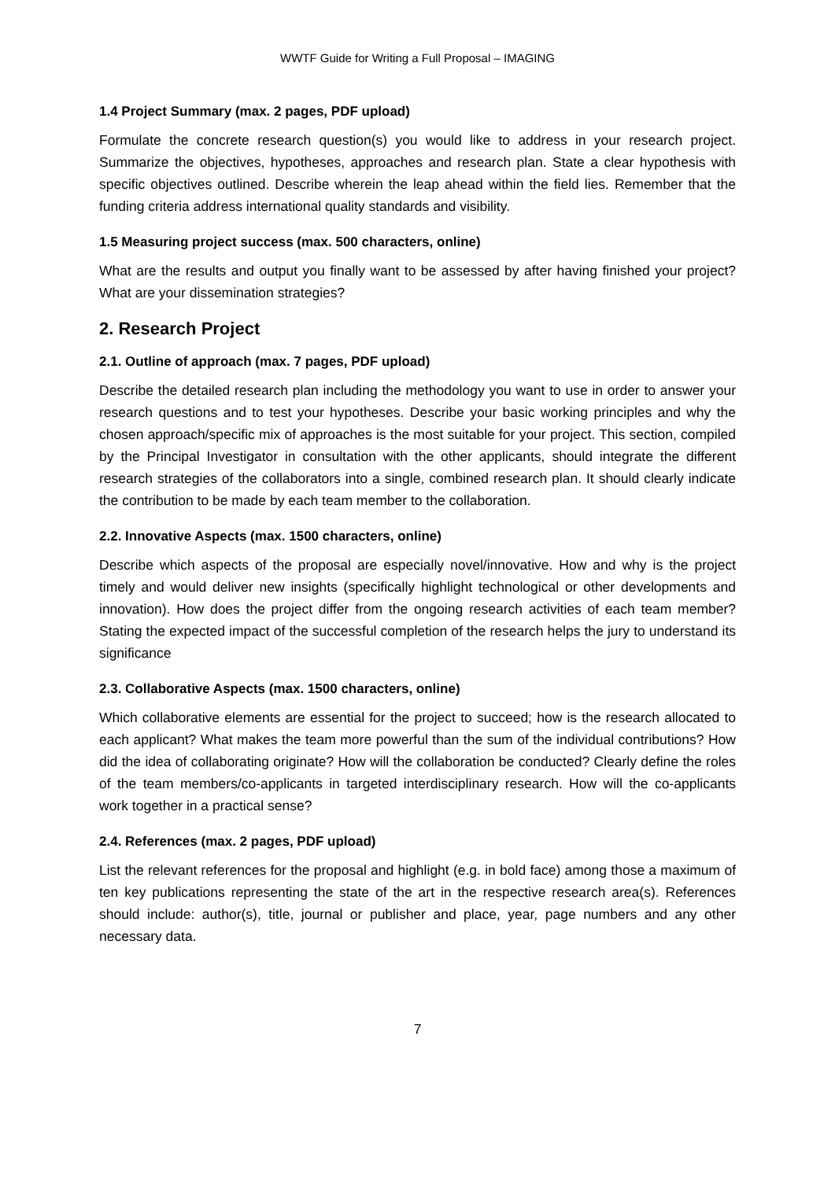WWTF Guide for Writing a Full Proposal – IMAGING
1.4 Project Summary (max. 2 pages, PDF upload)
Formulate the concrete research question(s) you would like to address in your research project. Summarize the objectives, hypotheses, approaches and research plan. State a clear hypothesis with specific objectives outlined. Describe wherein the leap ahead within the field lies. Remember that the funding criteria address international quality standards and visibility.
1.5 Measuring project success (max. 500 characters, online)
What are the results and output you finally want to be assessed by after having finished your project? What are your dissemination strategies?
2. Research Project
2.1. Outline of approach (max. 7 pages, PDF upload)
Describe the detailed research plan including the methodology you want to use in order to answer your research questions and to test your hypotheses. Describe your basic working principles and why the chosen approach/specific mix of approaches is the most suitable for your project. This section, compiled by the Principal Investigator in consultation with the other applicants, should integrate the different research strategies of the collaborators into a single, combined research plan. It should clearly indicate the contribution to be made by each team member to the collaboration.
2.2. Innovative Aspects (max. 1500 characters, online)
Describe which aspects of the proposal are especially novel/innovative. How and why is the project timely and would deliver new insights (specifically highlight technological or other developments and innovation). How does the project differ from the ongoing research activities of each team member? Stating the expected impact of the successful completion of the research helps the jury to understand its significance
2.3. Collaborative Aspects (max. 1500 characters, online)
Which collaborative elements are essential for the project to succeed; how is the research allocated to each applicant? What makes the team more powerful than the sum of the individual contributions? How did the idea of collaborating originate? How will the collaboration be conducted? Clearly define the roles of the team members/co-applicants in targeted interdisciplinary research. How will the co-applicants work together in a practical sense?
2.4. References (max. 2 pages, PDF upload)
List the relevant references for the proposal and highlight (e.g. in bold face) among those a maximum of ten key publications representing the state of the art in the respective research area(s). References should include: author(s), title, journal or publisher and place, year, page numbers and any other necessary data.
7